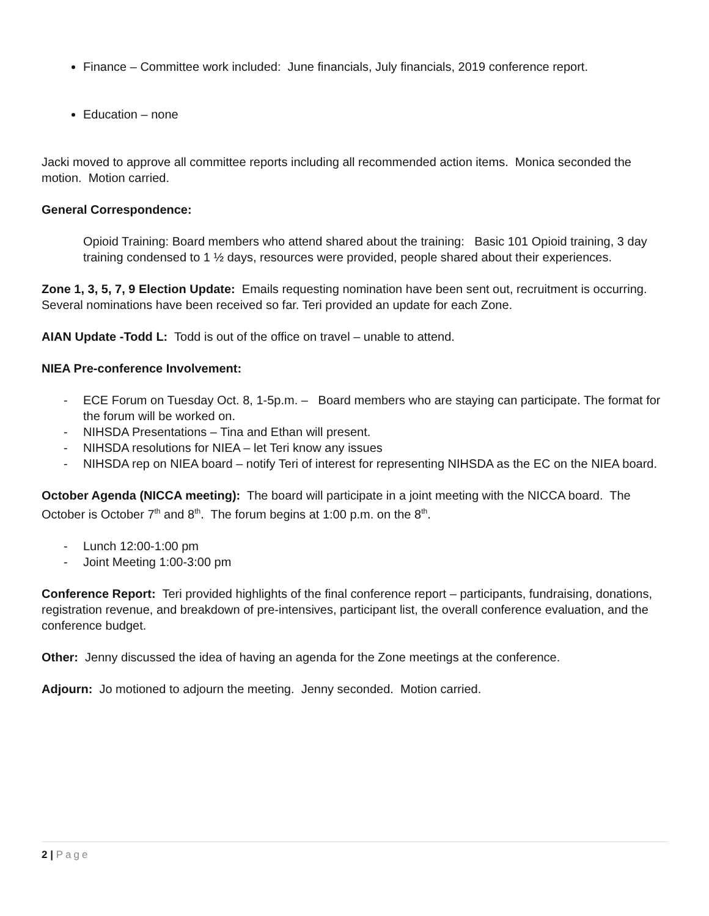Finance – Committee work included: June financials, July financials, 2019 conference report.
Education – none
Jacki moved to approve all committee reports including all recommended action items. Monica seconded the motion. Motion carried.
General Correspondence:
Opioid Training: Board members who attend shared about the training: Basic 101 Opioid training, 3 day training condensed to 1 ½ days, resources were provided, people shared about their experiences.
Zone 1, 3, 5, 7, 9 Election Update: Emails requesting nomination have been sent out, recruitment is occurring. Several nominations have been received so far. Teri provided an update for each Zone.
AIAN Update -Todd L: Todd is out of the office on travel – unable to attend.
NIEA Pre-conference Involvement:
- ECE Forum on Tuesday Oct. 8, 1-5p.m. – Board members who are staying can participate. The format for the forum will be worked on.
- NIHSDA Presentations – Tina and Ethan will present.
- NIHSDA resolutions for NIEA – let Teri know any issues
- NIHSDA rep on NIEA board – notify Teri of interest for representing NIHSDA as the EC on the NIEA board.
October Agenda (NICCA meeting): The board will participate in a joint meeting with the NICCA board. The October is October 7<sup>th</sup> and 8<sup>th</sup>. The forum begins at 1:00 p.m. on the 8<sup>th</sup>.
- Lunch 12:00-1:00 pm
- Joint Meeting 1:00-3:00 pm
Conference Report: Teri provided highlights of the final conference report – participants, fundraising, donations, registration revenue, and breakdown of pre-intensives, participant list, the overall conference evaluation, and the conference budget.
Other: Jenny discussed the idea of having an agenda for the Zone meetings at the conference.
Adjourn: Jo motioned to adjourn the meeting. Jenny seconded. Motion carried.
2 | Page